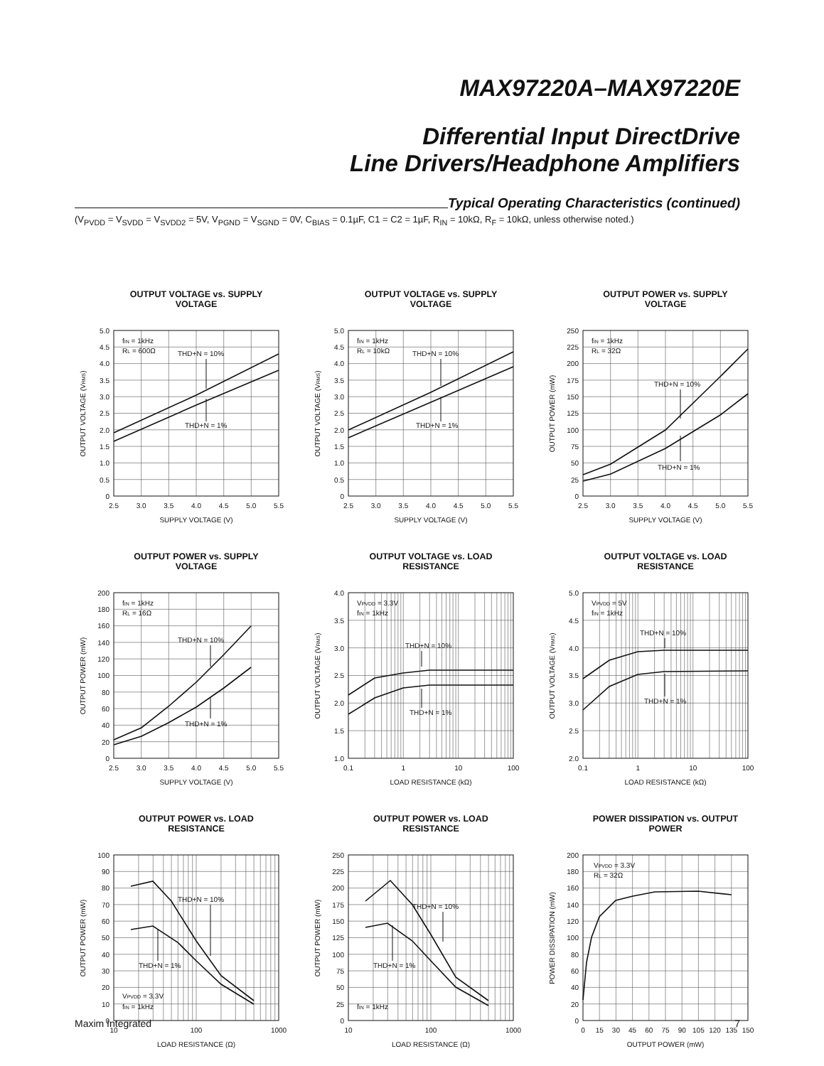MAX97220A–MAX97220E
Differential Input DirectDrive
Line Drivers/Headphone Amplifiers
Typical Operating Characteristics (continued)
(V<sub>PVDD</sub> = V<sub>SVDD</sub> = V<sub>SVDD2</sub> = 5V, V<sub>PGND</sub> = V<sub>SGND</sub> = 0V, C<sub>BIAS</sub> = 0.1µF, C1 = C2 = 1µF, R<sub>IN</sub> = 10kΩ, R<sub>F</sub> = 10kΩ, unless otherwise noted.)
OUTPUT VOLTAGE vs. SUPPLY VOLTAGE
5.0
4.5
4.0
3.5
3.0
2.5
2.0
1.5
1.0
0.5
0
2.5
3.0
3.5
4.0
4.5
5.0
5.5
SUPPLY VOLTAGE (V)
OUTPUT VOLTAGE (VRMS)
fIN = 1kHz
RL = 600Ω
THD+N = 10%
THD+N = 1%
OUTPUT VOLTAGE vs. SUPPLY VOLTAGE
5.0
4.5
4.0
3.5
3.0
2.5
2.0
1.5
1.0
0.5
0
2.5
3.0
3.5
4.0
4.5
5.0
5.5
SUPPLY VOLTAGE (V)
OUTPUT VOLTAGE (VRMS)
fIN = 1kHz
RL = 10kΩ
THD+N = 10%
THD+N = 1%
OUTPUT POWER vs. SUPPLY VOLTAGE
250
225
200
175
150
125
100
75
50
25
0
2.5
3.0
3.5
4.0
4.5
5.0
5.5
SUPPLY VOLTAGE (V)
OUTPUT POWER (mW)
fIN = 1kHz
RL = 32Ω
THD+N = 10%
THD+N = 1%
OUTPUT POWER vs. SUPPLY VOLTAGE
200
180
160
140
120
100
80
60
40
20
0
2.5
3.0
3.5
4.0
4.5
5.0
5.5
SUPPLY VOLTAGE (V)
OUTPUT POWER (mW)
fIN = 1kHz
RL = 16Ω
THD+N = 10%
THD+N = 1%
OUTPUT VOLTAGE vs. LOAD RESISTANCE
4.0
3.5
3.0
2.5
2.0
1.5
1.0
0.1
1
10
100
LOAD RESISTANCE (kΩ)
OUTPUT VOLTAGE (VRMS)
VPVDD = 3.3V
fIN = 1kHz
THD+N = 10%
THD+N = 1%
OUTPUT VOLTAGE vs. LOAD RESISTANCE
5.0
4.5
4.0
3.5
3.0
2.5
2.0
0.1
1
10
100
LOAD RESISTANCE (kΩ)
OUTPUT VOLTAGE (VRMS)
VPVDD = 5V
fIN = 1kHz
THD+N = 10%
THD+N = 1%
OUTPUT POWER vs. LOAD RESISTANCE
100
90
80
70
60
50
40
30
20
10
0
10
100
1000
LOAD RESISTANCE (Ω)
OUTPUT POWER (mW)
THD+N = 10%
THD+N = 1%
VPVDD = 3.3V
fIN = 1kHz
OUTPUT POWER vs. LOAD RESISTANCE
250
225
200
175
150
125
100
75
50
25
0
10
100
1000
LOAD RESISTANCE (Ω)
OUTPUT POWER (mW)
THD+N = 10%
THD+N = 1%
fIN = 1kHz
POWER DISSIPATION vs. OUTPUT POWER
200
180
160
140
120
100
80
60
40
20
0
0
15
30
45
60
75
90
105
120
135
150
OUTPUT POWER (mW)
POWER DISSIPATION (mW)
VPVDD = 3.3V
RL = 32Ω
Maxim Integrated 7